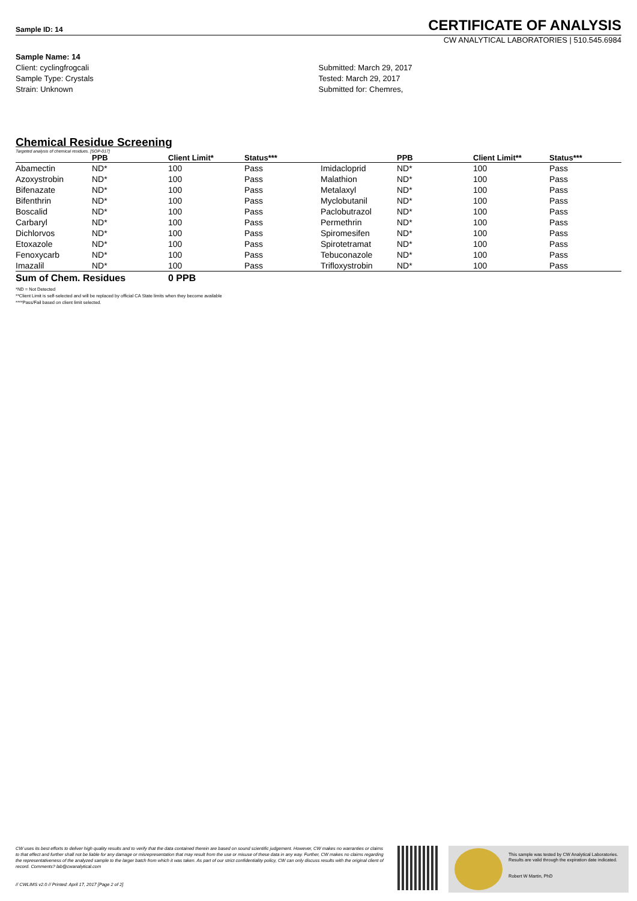Sample ID: 14 CERTIFICATE OF ANALYSIS
CW ANALYTICAL LABORATORIES | 510.545.6984
Sample Name: 14
Client: cyclingfrogcali
Sample Type: Crystals
Strain: Unknown
Submitted: March 29, 2017
Tested: March 29, 2017
Submitted for: Chemres,
Chemical Residue Screening
Targeted analysis of chemical residues. [SOP-017]
| | PPB | Client Limit* | Status*** | | PPB | Client Limit** | Status*** |
| --- | --- | --- | --- | --- | --- | --- | --- |
| Abamectin | ND* | 100 | Pass | Imidacloprid | ND* | 100 | Pass |
| Azoxystrobin | ND* | 100 | Pass | Malathion | ND* | 100 | Pass |
| Bifenazate | ND* | 100 | Pass | Metalaxyl | ND* | 100 | Pass |
| Bifenthrin | ND* | 100 | Pass | Myclobutanil | ND* | 100 | Pass |
| Boscalid | ND* | 100 | Pass | Paclobutrazol | ND* | 100 | Pass |
| Carbaryl | ND* | 100 | Pass | Permethrin | ND* | 100 | Pass |
| Dichlorvos | ND* | 100 | Pass | Spiromesifen | ND* | 100 | Pass |
| Etoxazole | ND* | 100 | Pass | Spirotetramat | ND* | 100 | Pass |
| Fenoxycarb | ND* | 100 | Pass | Tebuconazole | ND* | 100 | Pass |
| Imazalil | ND* | 100 | Pass | Trifloxystrobin | ND* | 100 | Pass |
Sum of Chem. Residues 0 PPB
*ND = Not Detected
**Client Limit is self-selected and will be replaced by official CA State limits when they become available
****Pass/Fail based on client limit selected.
CW uses its best efforts to deliver high quality results and to verify that the data contained therein are based on sound scientific judgement. However, CW makes no warranties or claims to that effect and further shall not be liable for any damage or misrepresentation that may result from the use or misuse of these data in any way. Further, CW makes no claims regarding the representativeness of the analyzed sample to the larger batch from which it was taken. As part of our strict confidentiality policy, CW can only discuss results with the original client of record. Comments? lab@cwanalytical.com
// CWLIMS v2.0 // Printed: April 17, 2017 [Page 2 of 2]
This sample was tested by CW Analytical Laboratories.
Results are valid through the expiration date indicated.
Robert W Martin, PhD